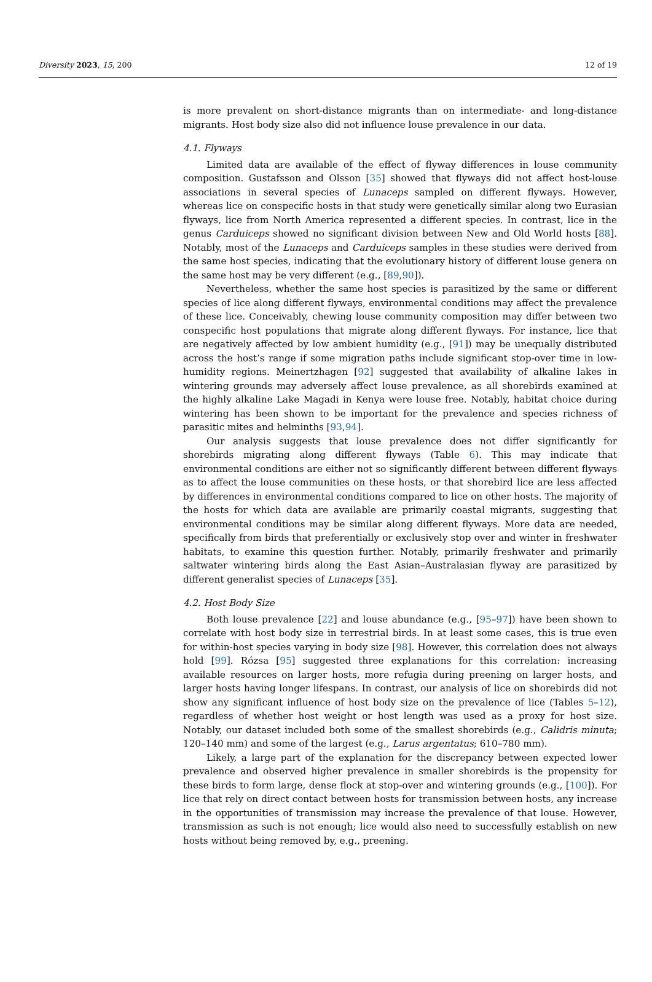Diversity 2023, 15, 200 12 of 19
is more prevalent on short-distance migrants than on intermediate- and long-distance migrants. Host body size also did not influence louse prevalence in our data.
4.1. Flyways
Limited data are available of the effect of flyway differences in louse community composition. Gustafsson and Olsson [35] showed that flyways did not affect host-louse associations in several species of Lunaceps sampled on different flyways. However, whereas lice on conspecific hosts in that study were genetically similar along two Eurasian flyways, lice from North America represented a different species. In contrast, lice in the genus Carduiceps showed no significant division between New and Old World hosts [88]. Notably, most of the Lunaceps and Carduiceps samples in these studies were derived from the same host species, indicating that the evolutionary history of different louse genera on the same host may be very different (e.g., [89,90]).
Nevertheless, whether the same host species is parasitized by the same or different species of lice along different flyways, environmental conditions may affect the prevalence of these lice. Conceivably, chewing louse community composition may differ between two conspecific host populations that migrate along different flyways. For instance, lice that are negatively affected by low ambient humidity (e.g., [91]) may be unequally distributed across the host’s range if some migration paths include significant stop-over time in low-humidity regions. Meinertzhagen [92] suggested that availability of alkaline lakes in wintering grounds may adversely affect louse prevalence, as all shorebirds examined at the highly alkaline Lake Magadi in Kenya were louse free. Notably, habitat choice during wintering has been shown to be important for the prevalence and species richness of parasitic mites and helminths [93,94].
Our analysis suggests that louse prevalence does not differ significantly for shorebirds migrating along different flyways (Table 6). This may indicate that environmental conditions are either not so significantly different between different flyways as to affect the louse communities on these hosts, or that shorebird lice are less affected by differences in environmental conditions compared to lice on other hosts. The majority of the hosts for which data are available are primarily coastal migrants, suggesting that environmental conditions may be similar along different flyways. More data are needed, specifically from birds that preferentially or exclusively stop over and winter in freshwater habitats, to examine this question further. Notably, primarily freshwater and primarily saltwater wintering birds along the East Asian–Australasian flyway are parasitized by different generalist species of Lunaceps [35].
4.2. Host Body Size
Both louse prevalence [22] and louse abundance (e.g., [95–97]) have been shown to correlate with host body size in terrestrial birds. In at least some cases, this is true even for within-host species varying in body size [98]. However, this correlation does not always hold [99]. Rózsa [95] suggested three explanations for this correlation: increasing available resources on larger hosts, more refugia during preening on larger hosts, and larger hosts having longer lifespans. In contrast, our analysis of lice on shorebirds did not show any significant influence of host body size on the prevalence of lice (Tables 5–12), regardless of whether host weight or host length was used as a proxy for host size. Notably, our dataset included both some of the smallest shorebirds (e.g., Calidris minuta; 120–140 mm) and some of the largest (e.g., Larus argentatus; 610–780 mm).
Likely, a large part of the explanation for the discrepancy between expected lower prevalence and observed higher prevalence in smaller shorebirds is the propensity for these birds to form large, dense flock at stop-over and wintering grounds (e.g., [100]). For lice that rely on direct contact between hosts for transmission between hosts, any increase in the opportunities of transmission may increase the prevalence of that louse. However, transmission as such is not enough; lice would also need to successfully establish on new hosts without being removed by, e.g., preening.